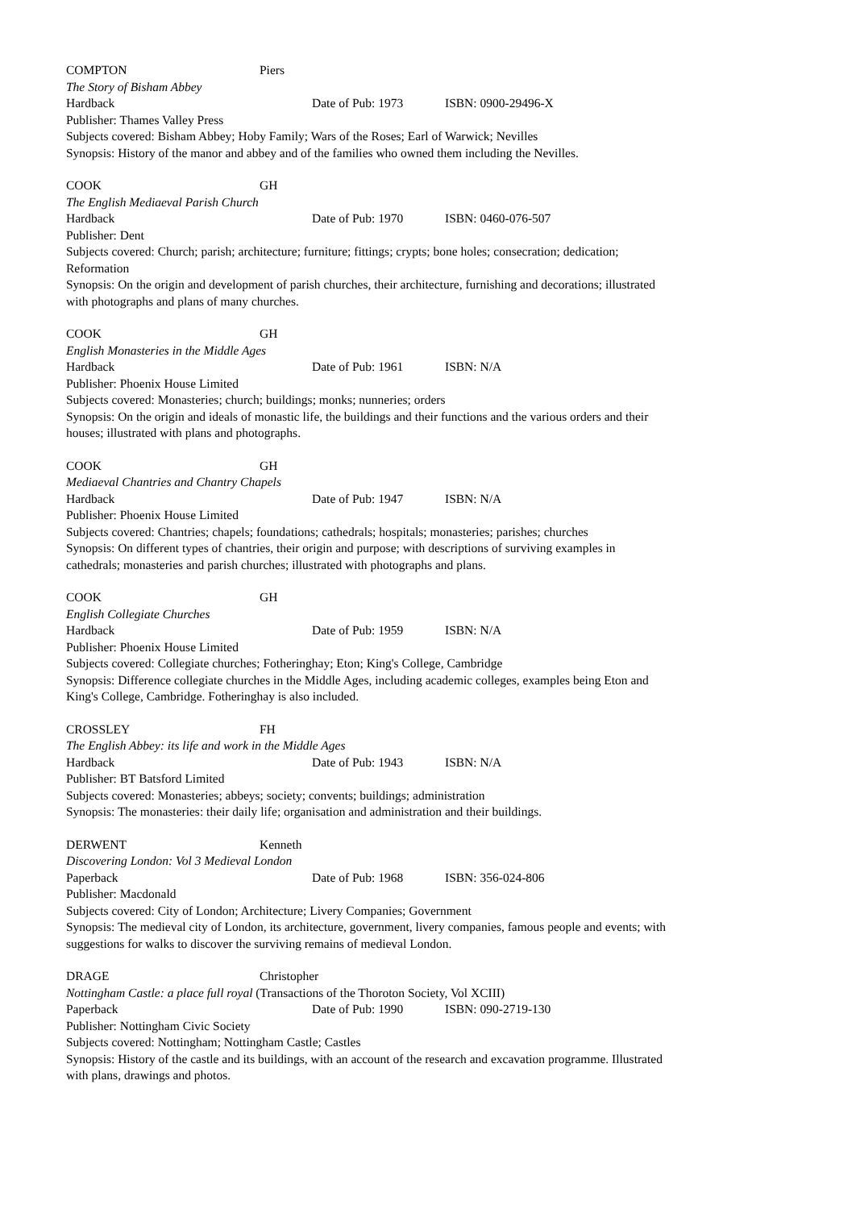COMPTON Piers
The Story of Bisham Abbey
Hardback Date of Pub: 1973 ISBN: 0900-29496-X
Publisher: Thames Valley Press
Subjects covered: Bisham Abbey; Hoby Family; Wars of the Roses; Earl of Warwick; Nevilles
Synopsis: History of the manor and abbey and of the families who owned them including the Nevilles.
COOK GH
The English Mediaeval Parish Church
Hardback Date of Pub: 1970 ISBN: 0460-076-507
Publisher: Dent
Subjects covered: Church; parish; architecture; furniture; fittings; crypts; bone holes; consecration; dedication; Reformation
Synopsis: On the origin and development of parish churches, their architecture, furnishing and decorations; illustrated with photographs and plans of many churches.
COOK GH
English Monasteries in the Middle Ages
Hardback Date of Pub: 1961 ISBN: N/A
Publisher: Phoenix House Limited
Subjects covered: Monasteries; church; buildings; monks; nunneries; orders
Synopsis: On the origin and ideals of monastic life, the buildings and their functions and the various orders and their houses; illustrated with plans and photographs.
COOK GH
Mediaeval Chantries and Chantry Chapels
Hardback Date of Pub: 1947 ISBN: N/A
Publisher: Phoenix House Limited
Subjects covered: Chantries; chapels; foundations; cathedrals; hospitals; monasteries; parishes; churches
Synopsis: On different types of chantries, their origin and purpose; with descriptions of surviving examples in cathedrals; monasteries and parish churches; illustrated with photographs and plans.
COOK GH
English Collegiate Churches
Hardback Date of Pub: 1959 ISBN: N/A
Publisher: Phoenix House Limited
Subjects covered: Collegiate churches; Fotheringhay; Eton; King's College, Cambridge
Synopsis: Difference collegiate churches in the Middle Ages, including academic colleges, examples being Eton and King's College, Cambridge. Fotheringhay is also included.
CROSSLEY FH
The English Abbey: its life and work in the Middle Ages
Hardback Date of Pub: 1943 ISBN: N/A
Publisher: BT Batsford Limited
Subjects covered: Monasteries; abbeys; society; convents; buildings; administration
Synopsis: The monasteries: their daily life; organisation and administration and their buildings.
DERWENT Kenneth
Discovering London: Vol 3 Medieval London
Paperback Date of Pub: 1968 ISBN: 356-024-806
Publisher: Macdonald
Subjects covered: City of London; Architecture; Livery Companies; Government
Synopsis: The medieval city of London, its architecture, government, livery companies, famous people and events; with suggestions for walks to discover the surviving remains of medieval London.
DRAGE Christopher
Nottingham Castle: a place full royal (Transactions of the Thoroton Society, Vol XCIII)
Paperback Date of Pub: 1990 ISBN: 090-2719-130
Publisher: Nottingham Civic Society
Subjects covered: Nottingham; Nottingham Castle; Castles
Synopsis: History of the castle and its buildings, with an account of the research and excavation programme. Illustrated with plans, drawings and photos.